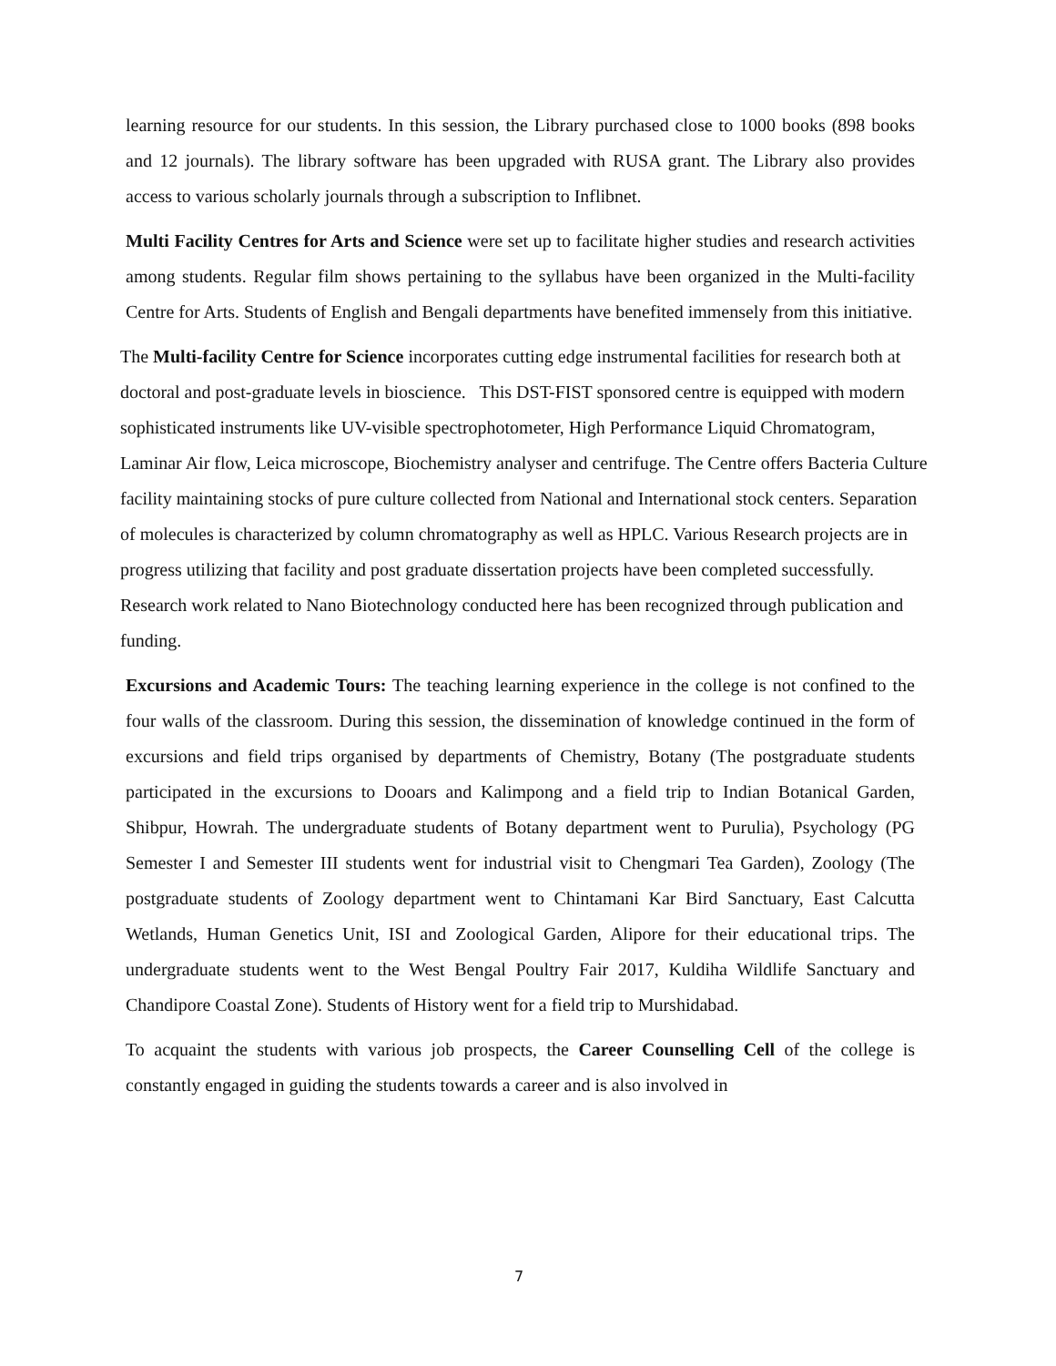learning resource for our students. In this session, the Library purchased close to 1000 books (898 books and 12 journals). The library software has been upgraded with RUSA grant. The Library also provides access to various scholarly journals through a subscription to Inflibnet.
Multi Facility Centres for Arts and Science were set up to facilitate higher studies and research activities among students. Regular film shows pertaining to the syllabus have been organized in the Multi-facility Centre for Arts. Students of English and Bengali departments have benefited immensely from this initiative.
The Multi-facility Centre for Science incorporates cutting edge instrumental facilities for research both at doctoral and post-graduate levels in bioscience. This DST-FIST sponsored centre is equipped with modern sophisticated instruments like UV-visible spectrophotometer, High Performance Liquid Chromatogram, Laminar Air flow, Leica microscope, Biochemistry analyser and centrifuge. The Centre offers Bacteria Culture facility maintaining stocks of pure culture collected from National and International stock centers. Separation of molecules is characterized by column chromatography as well as HPLC. Various Research projects are in progress utilizing that facility and post graduate dissertation projects have been completed successfully. Research work related to Nano Biotechnology conducted here has been recognized through publication and funding.
Excursions and Academic Tours: The teaching learning experience in the college is not confined to the four walls of the classroom. During this session, the dissemination of knowledge continued in the form of excursions and field trips organised by departments of Chemistry, Botany (The postgraduate students participated in the excursions to Dooars and Kalimpong and a field trip to Indian Botanical Garden, Shibpur, Howrah. The undergraduate students of Botany department went to Purulia), Psychology (PG Semester I and Semester III students went for industrial visit to Chengmari Tea Garden), Zoology (The postgraduate students of Zoology department went to Chintamani Kar Bird Sanctuary, East Calcutta Wetlands, Human Genetics Unit, ISI and Zoological Garden, Alipore for their educational trips. The undergraduate students went to the West Bengal Poultry Fair 2017, Kuldiha Wildlife Sanctuary and Chandipore Coastal Zone). Students of History went for a field trip to Murshidabad.
To acquaint the students with various job prospects, the Career Counselling Cell of the college is constantly engaged in guiding the students towards a career and is also involved in
7